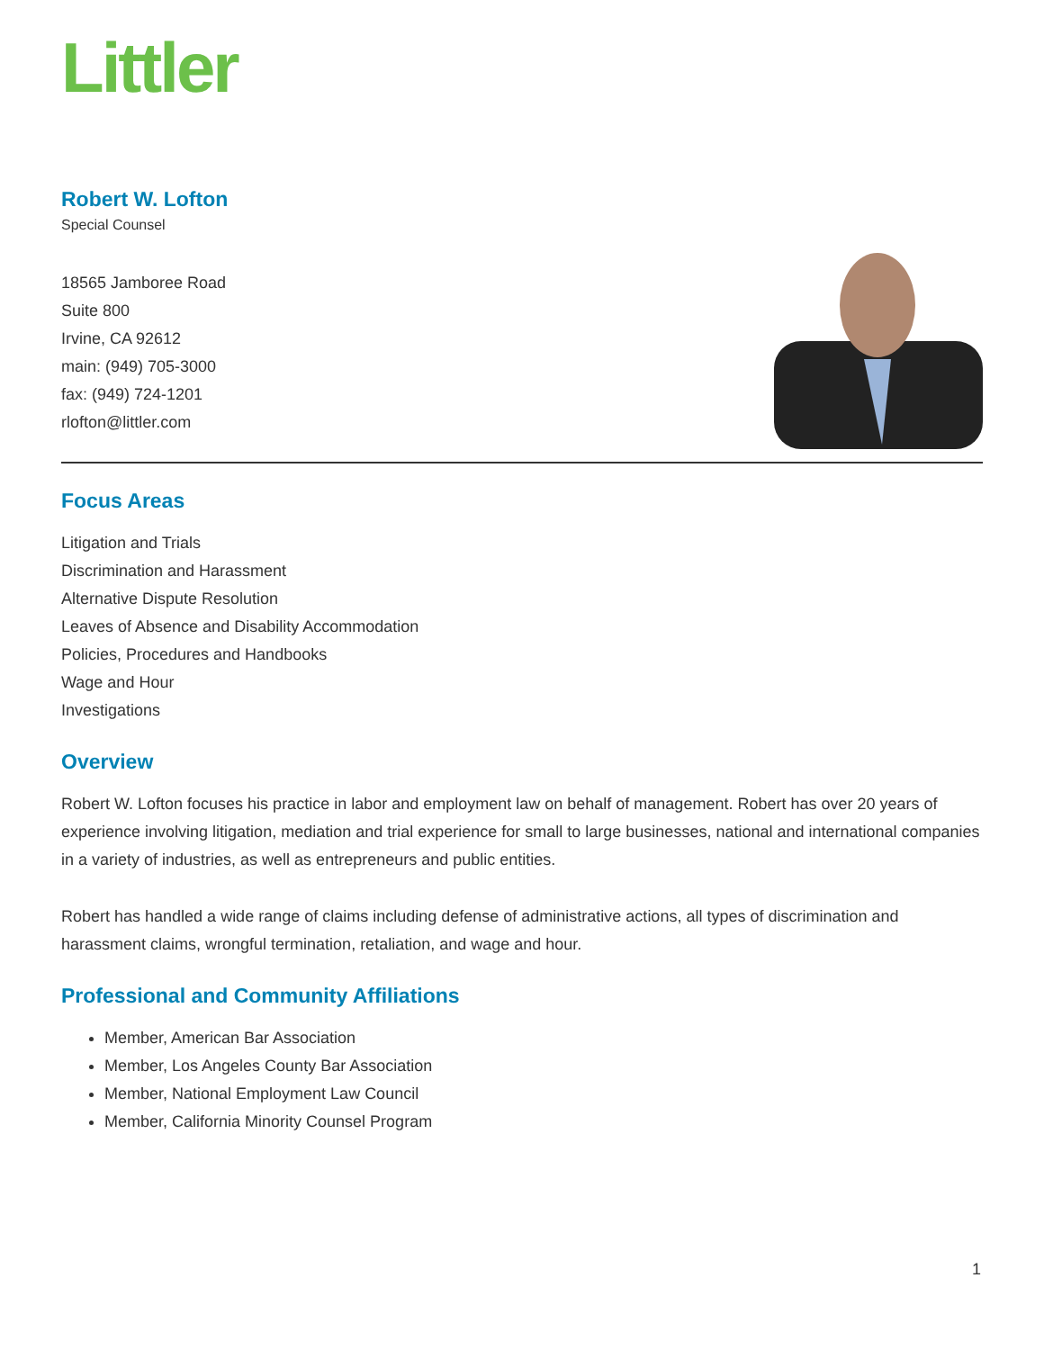Littler
Robert W. Lofton
Special Counsel
18565 Jamboree Road
Suite 800
Irvine, CA 92612
main: (949) 705-3000
fax: (949) 724-1201
rlofton@littler.com
Focus Areas
Litigation and Trials
Discrimination and Harassment
Alternative Dispute Resolution
Leaves of Absence and Disability Accommodation
Policies, Procedures and Handbooks
Wage and Hour
Investigations
Overview
Robert W. Lofton focuses his practice in labor and employment law on behalf of management. Robert has over 20 years of experience involving litigation, mediation and trial experience for small to large businesses, national and international companies in a variety of industries, as well as entrepreneurs and public entities.
Robert has handled a wide range of claims including defense of administrative actions, all types of discrimination and harassment claims, wrongful termination, retaliation, and wage and hour.
Professional and Community Affiliations
Member, American Bar Association
Member, Los Angeles County Bar Association
Member, National Employment Law Council
Member, California Minority Counsel Program
1